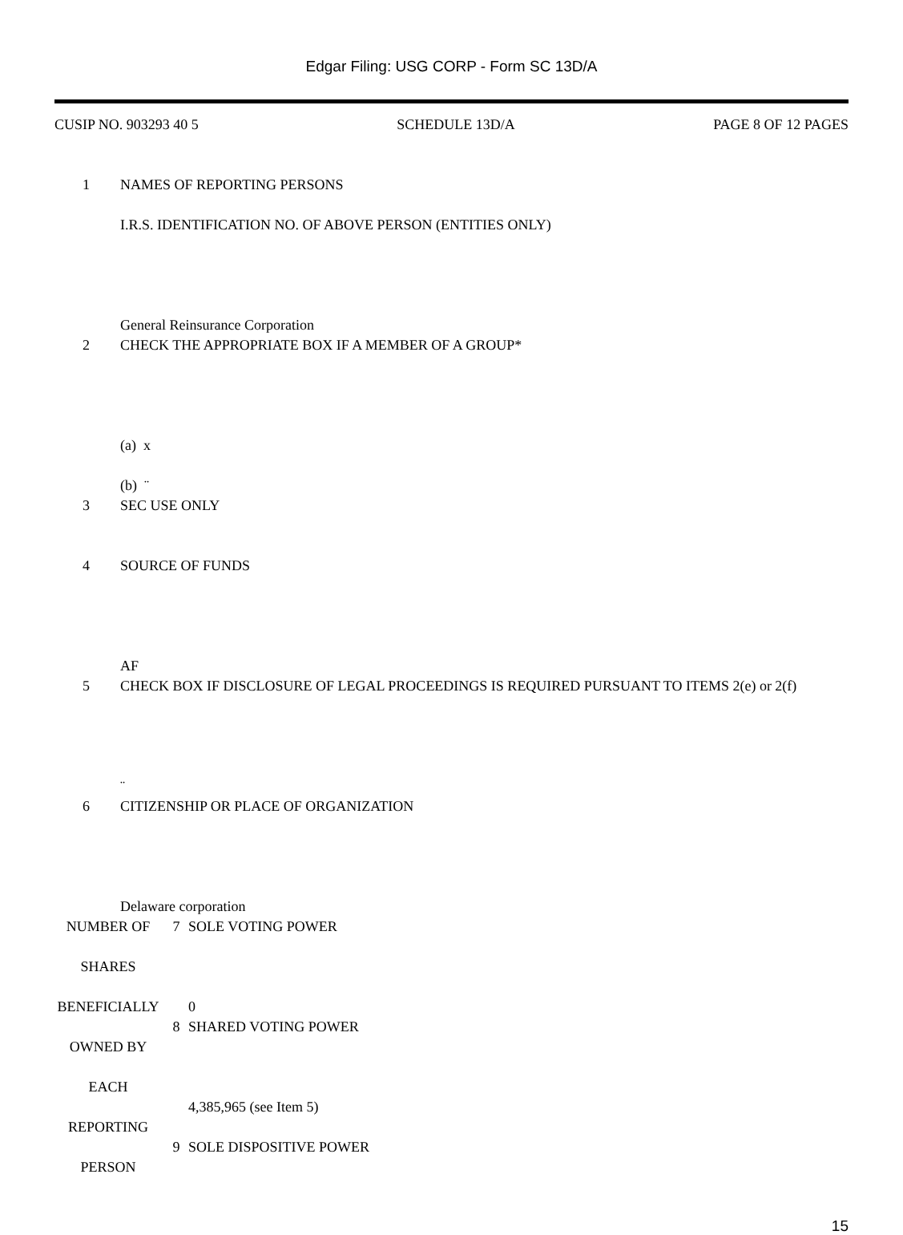Edgar Filing: USG CORP - Form SC 13D/A
CUSIP NO. 903293 40 5 SCHEDULE 13D/A PAGE 8 OF 12 PAGES
| 1 | NAMES OF REPORTING PERSONS I.R.S. IDENTIFICATION NO. OF ABOVE PERSON (ENTITIES ONLY) General Reinsurance Corporation |
| 2 | CHECK THE APPROPRIATE BOX IF A MEMBER OF A GROUP* (a) x (b) ¨ |
| 3 | SEC USE ONLY |
| 4 | SOURCE OF FUNDS AF |
| 5 | CHECK BOX IF DISCLOSURE OF LEGAL PROCEEDINGS IS REQUIRED PURSUANT TO ITEMS 2(e) or 2(f) ¨ |
| 6 | CITIZENSHIP OR PLACE OF ORGANIZATION Delaware corporation |
| NUMBER OF SHARES BENEFICIALLY | 7 | SOLE VOTING POWER 0 |
| OWNED BY EACH REPORTING | 8 | SHARED VOTING POWER 4,385,965 (see Item 5) |
| PERSON | 9 | SOLE DISPOSITIVE POWER |
15